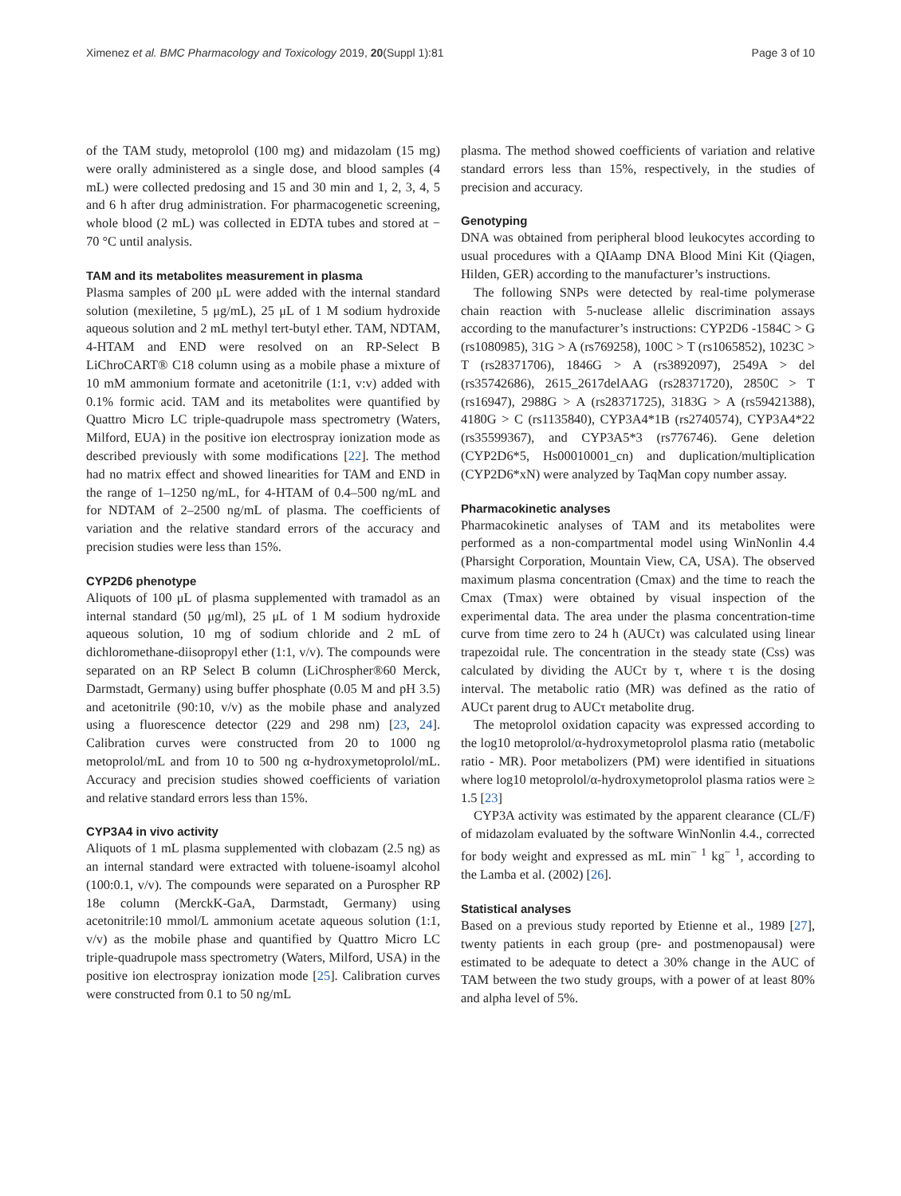Ximenez et al. BMC Pharmacology and Toxicology 2019, 20(Suppl 1):81 Page 3 of 10
of the TAM study, metoprolol (100 mg) and midazolam (15 mg) were orally administered as a single dose, and blood samples (4 mL) were collected predosing and 15 and 30 min and 1, 2, 3, 4, 5 and 6 h after drug administration. For pharmacogenetic screening, whole blood (2 mL) was collected in EDTA tubes and stored at − 70 °C until analysis.
TAM and its metabolites measurement in plasma
Plasma samples of 200 μL were added with the internal standard solution (mexiletine, 5 μg/mL), 25 μL of 1 M sodium hydroxide aqueous solution and 2 mL methyl tert-butyl ether. TAM, NDTAM, 4-HTAM and END were resolved on an RP-Select B LiChroCART® C18 column using as a mobile phase a mixture of 10 mM ammonium formate and acetonitrile (1:1, v:v) added with 0.1% formic acid. TAM and its metabolites were quantified by Quattro Micro LC triple-quadrupole mass spectrometry (Waters, Milford, EUA) in the positive ion electrospray ionization mode as described previously with some modifications [22]. The method had no matrix effect and showed linearities for TAM and END in the range of 1–1250 ng/mL, for 4-HTAM of 0.4–500 ng/mL and for NDTAM of 2–2500 ng/mL of plasma. The coefficients of variation and the relative standard errors of the accuracy and precision studies were less than 15%.
CYP2D6 phenotype
Aliquots of 100 μL of plasma supplemented with tramadol as an internal standard (50 μg/ml), 25 μL of 1 M sodium hydroxide aqueous solution, 10 mg of sodium chloride and 2 mL of dichloromethane-diisopropyl ether (1:1, v/v). The compounds were separated on an RP Select B column (LiChrospher®60 Merck, Darmstadt, Germany) using buffer phosphate (0.05 M and pH 3.5) and acetonitrile (90:10, v/v) as the mobile phase and analyzed using a fluorescence detector (229 and 298 nm) [23, 24]. Calibration curves were constructed from 20 to 1000 ng metoprolol/mL and from 10 to 500 ng α-hydroxymetoprolol/mL. Accuracy and precision studies showed coefficients of variation and relative standard errors less than 15%.
CYP3A4 in vivo activity
Aliquots of 1 mL plasma supplemented with clobazam (2.5 ng) as an internal standard were extracted with toluene-isoamyl alcohol (100:0.1, v/v). The compounds were separated on a Purospher RP 18e column (MerckK-GaA, Darmstadt, Germany) using acetonitrile:10 mmol/L ammonium acetate aqueous solution (1:1, v/v) as the mobile phase and quantified by Quattro Micro LC triple-quadrupole mass spectrometry (Waters, Milford, USA) in the positive ion electrospray ionization mode [25]. Calibration curves were constructed from 0.1 to 50 ng/mL
plasma. The method showed coefficients of variation and relative standard errors less than 15%, respectively, in the studies of precision and accuracy.
Genotyping
DNA was obtained from peripheral blood leukocytes according to usual procedures with a QIAamp DNA Blood Mini Kit (Qiagen, Hilden, GER) according to the manufacturer’s instructions.
The following SNPs were detected by real-time polymerase chain reaction with 5-nuclease allelic discrimination assays according to the manufacturer’s instructions: CYP2D6 -1584C > G (rs1080985), 31G > A (rs769258), 100C > T (rs1065852), 1023C > T (rs28371706), 1846G > A (rs3892097), 2549A > del (rs35742686), 2615_2617delAAG (rs28371720), 2850C > T (rs16947), 2988G > A (rs28371725), 3183G > A (rs59421388), 4180G > C (rs1135840), CYP3A4*1B (rs2740574), CYP3A4*22 (rs35599367), and CYP3A5*3 (rs776746). Gene deletion (CYP2D6*5, Hs00010001_cn) and duplication/multiplication (CYP2D6*xN) were analyzed by TaqMan copy number assay.
Pharmacokinetic analyses
Pharmacokinetic analyses of TAM and its metabolites were performed as a non-compartmental model using WinNonlin 4.4 (Pharsight Corporation, Mountain View, CA, USA). The observed maximum plasma concentration (Cmax) and the time to reach the Cmax (Tmax) were obtained by visual inspection of the experimental data. The area under the plasma concentration-time curve from time zero to 24 h (AUCτ) was calculated using linear trapezoidal rule. The concentration in the steady state (Css) was calculated by dividing the AUCτ by τ, where τ is the dosing interval. The metabolic ratio (MR) was defined as the ratio of AUCτ parent drug to AUCτ metabolite drug.
The metoprolol oxidation capacity was expressed according to the log10 metoprolol/α-hydroxymetoprolol plasma ratio (metabolic ratio - MR). Poor metabolizers (PM) were identified in situations where log10 metoprolol/α-hydroxymetoprolol plasma ratios were ≥ 1.5 [23]
CYP3A activity was estimated by the apparent clearance (CL/F) of midazolam evaluated by the software WinNonlin 4.4., corrected for body weight and expressed as mL min<sup>− 1</sup> kg<sup>− 1</sup>, according to the Lamba et al. (2002) [26].
Statistical analyses
Based on a previous study reported by Etienne et al., 1989 [27], twenty patients in each group (pre- and postmenopausal) were estimated to be adequate to detect a 30% change in the AUC of TAM between the two study groups, with a power of at least 80% and alpha level of 5%.